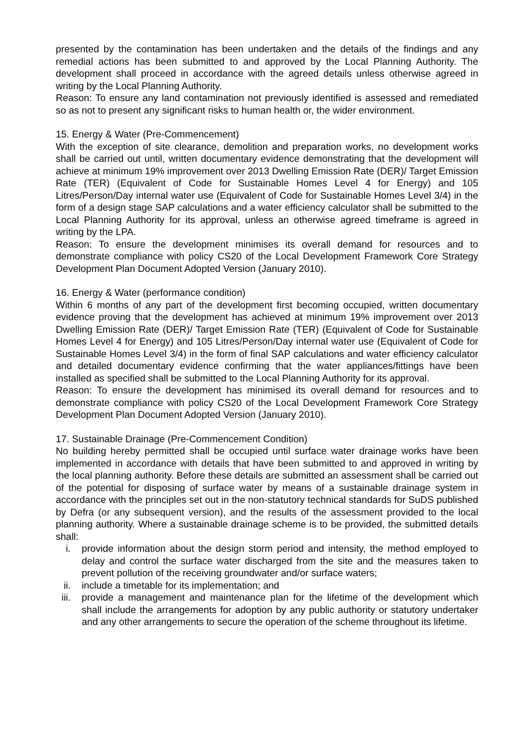presented by the contamination has been undertaken and the details of the findings and any remedial actions has been submitted to and approved by the Local Planning Authority. The development shall proceed in accordance with the agreed details unless otherwise agreed in writing by the Local Planning Authority.
Reason: To ensure any land contamination not previously identified is assessed and remediated so as not to present any significant risks to human health or, the wider environment.
15. Energy & Water (Pre-Commencement)
With the exception of site clearance, demolition and preparation works, no development works shall be carried out until, written documentary evidence demonstrating that the development will achieve at minimum 19% improvement over 2013 Dwelling Emission Rate (DER)/ Target Emission Rate (TER) (Equivalent of Code for Sustainable Homes Level 4 for Energy) and 105 Litres/Person/Day internal water use (Equivalent of Code for Sustainable Homes Level 3/4) in the form of a design stage SAP calculations and a water efficiency calculator shall be submitted to the Local Planning Authority for its approval, unless an otherwise agreed timeframe is agreed in writing by the LPA.
Reason: To ensure the development minimises its overall demand for resources and to demonstrate compliance with policy CS20 of the Local Development Framework Core Strategy Development Plan Document Adopted Version (January 2010).
16. Energy & Water (performance condition)
Within 6 months of any part of the development first becoming occupied, written documentary evidence proving that the development has achieved at minimum 19% improvement over 2013 Dwelling Emission Rate (DER)/ Target Emission Rate (TER) (Equivalent of Code for Sustainable Homes Level 4 for Energy) and 105 Litres/Person/Day internal water use (Equivalent of Code for Sustainable Homes Level 3/4) in the form of final SAP calculations and water efficiency calculator and detailed documentary evidence confirming that the water appliances/fittings have been installed as specified shall be submitted to the Local Planning Authority for its approval.
Reason: To ensure the development has minimised its overall demand for resources and to demonstrate compliance with policy CS20 of the Local Development Framework Core Strategy Development Plan Document Adopted Version (January 2010).
17. Sustainable Drainage (Pre-Commencement Condition)
No building hereby permitted shall be occupied until surface water drainage works have been implemented in accordance with details that have been submitted to and approved in writing by the local planning authority. Before these details are submitted an assessment shall be carried out of the potential for disposing of surface water by means of a sustainable drainage system in accordance with the principles set out in the non-statutory technical standards for SuDS published by Defra (or any subsequent version), and the results of the assessment provided to the local planning authority. Where a sustainable drainage scheme is to be provided, the submitted details shall:
i. provide information about the design storm period and intensity, the method employed to delay and control the surface water discharged from the site and the measures taken to prevent pollution of the receiving groundwater and/or surface waters;
ii. include a timetable for its implementation; and
iii. provide a management and maintenance plan for the lifetime of the development which shall include the arrangements for adoption by any public authority or statutory undertaker and any other arrangements to secure the operation of the scheme throughout its lifetime.